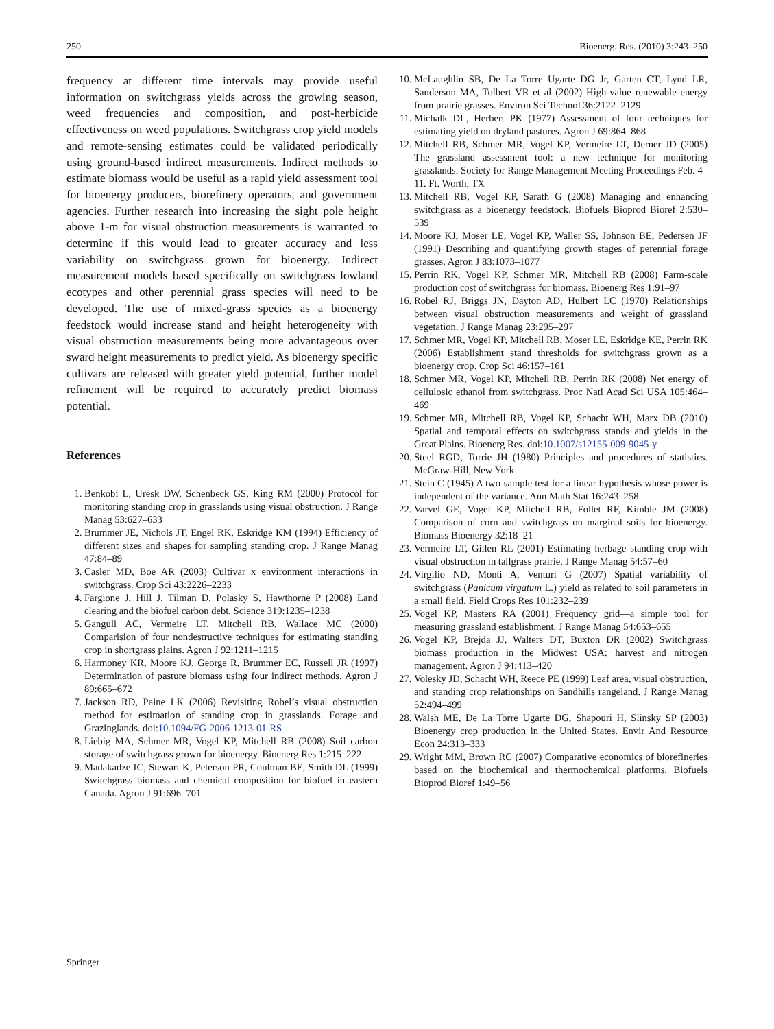250 Bioenerg. Res. (2010) 3:243–250
frequency at different time intervals may provide useful information on switchgrass yields across the growing season, weed frequencies and composition, and post-herbicide effectiveness on weed populations. Switchgrass crop yield models and remote-sensing estimates could be validated periodically using ground-based indirect measurements. Indirect methods to estimate biomass would be useful as a rapid yield assessment tool for bioenergy producers, biorefinery operators, and government agencies. Further research into increasing the sight pole height above 1-m for visual obstruction measurements is warranted to determine if this would lead to greater accuracy and less variability on switchgrass grown for bioenergy. Indirect measurement models based specifically on switchgrass lowland ecotypes and other perennial grass species will need to be developed. The use of mixed-grass species as a bioenergy feedstock would increase stand and height heterogeneity with visual obstruction measurements being more advantageous over sward height measurements to predict yield. As bioenergy specific cultivars are released with greater yield potential, further model refinement will be required to accurately predict biomass potential.
References
1. Benkobi L, Uresk DW, Schenbeck GS, King RM (2000) Protocol for monitoring standing crop in grasslands using visual obstruction. J Range Manag 53:627–633
2. Brummer JE, Nichols JT, Engel RK, Eskridge KM (1994) Efficiency of different sizes and shapes for sampling standing crop. J Range Manag 47:84–89
3. Casler MD, Boe AR (2003) Cultivar x environment interactions in switchgrass. Crop Sci 43:2226–2233
4. Fargione J, Hill J, Tilman D, Polasky S, Hawthorne P (2008) Land clearing and the biofuel carbon debt. Science 319:1235–1238
5. Ganguli AC, Vermeire LT, Mitchell RB, Wallace MC (2000) Comparision of four nondestructive techniques for estimating standing crop in shortgrass plains. Agron J 92:1211–1215
6. Harmoney KR, Moore KJ, George R, Brummer EC, Russell JR (1997) Determination of pasture biomass using four indirect methods. Agron J 89:665–672
7. Jackson RD, Paine LK (2006) Revisiting Robel’s visual obstruction method for estimation of standing crop in grasslands. Forage and Grazinglands. doi:10.1094/FG-2006-1213-01-RS
8. Liebig MA, Schmer MR, Vogel KP, Mitchell RB (2008) Soil carbon storage of switchgrass grown for bioenergy. Bioenerg Res 1:215–222
9. Madakadze IC, Stewart K, Peterson PR, Coulman BE, Smith DL (1999) Switchgrass biomass and chemical composition for biofuel in eastern Canada. Agron J 91:696–701
10. McLaughlin SB, De La Torre Ugarte DG Jr, Garten CT, Lynd LR, Sanderson MA, Tolbert VR et al (2002) High-value renewable energy from prairie grasses. Environ Sci Technol 36:2122–2129
11. Michalk DL, Herbert PK (1977) Assessment of four techniques for estimating yield on dryland pastures. Agron J 69:864–868
12. Mitchell RB, Schmer MR, Vogel KP, Vermeire LT, Derner JD (2005) The grassland assessment tool: a new technique for monitoring grasslands. Society for Range Management Meeting Proceedings Feb. 4–11. Ft. Worth, TX
13. Mitchell RB, Vogel KP, Sarath G (2008) Managing and enhancing switchgrass as a bioenergy feedstock. Biofuels Bioprod Bioref 2:530–539
14. Moore KJ, Moser LE, Vogel KP, Waller SS, Johnson BE, Pedersen JF (1991) Describing and quantifying growth stages of perennial forage grasses. Agron J 83:1073–1077
15. Perrin RK, Vogel KP, Schmer MR, Mitchell RB (2008) Farm-scale production cost of switchgrass for biomass. Bioenerg Res 1:91–97
16. Robel RJ, Briggs JN, Dayton AD, Hulbert LC (1970) Relationships between visual obstruction measurements and weight of grassland vegetation. J Range Manag 23:295–297
17. Schmer MR, Vogel KP, Mitchell RB, Moser LE, Eskridge KE, Perrin RK (2006) Establishment stand thresholds for switchgrass grown as a bioenergy crop. Crop Sci 46:157–161
18. Schmer MR, Vogel KP, Mitchell RB, Perrin RK (2008) Net energy of cellulosic ethanol from switchgrass. Proc Natl Acad Sci USA 105:464–469
19. Schmer MR, Mitchell RB, Vogel KP, Schacht WH, Marx DB (2010) Spatial and temporal effects on switchgrass stands and yields in the Great Plains. Bioenerg Res. doi:10.1007/s12155-009-9045-y
20. Steel RGD, Torrie JH (1980) Principles and procedures of statistics. McGraw-Hill, New York
21. Stein C (1945) A two-sample test for a linear hypothesis whose power is independent of the variance. Ann Math Stat 16:243–258
22. Varvel GE, Vogel KP, Mitchell RB, Follet RF, Kimble JM (2008) Comparison of corn and switchgrass on marginal soils for bioenergy. Biomass Bioenergy 32:18–21
23. Vermeire LT, Gillen RL (2001) Estimating herbage standing crop with visual obstruction in tallgrass prairie. J Range Manag 54:57–60
24. Virgilio ND, Monti A, Venturi G (2007) Spatial variability of switchgrass (Panicum virgatum L.) yield as related to soil parameters in a small field. Field Crops Res 101:232–239
25. Vogel KP, Masters RA (2001) Frequency grid—a simple tool for measuring grassland establishment. J Range Manag 54:653–655
26. Vogel KP, Brejda JJ, Walters DT, Buxton DR (2002) Switchgrass biomass production in the Midwest USA: harvest and nitrogen management. Agron J 94:413–420
27. Volesky JD, Schacht WH, Reece PE (1999) Leaf area, visual obstruction, and standing crop relationships on Sandhills rangeland. J Range Manag 52:494–499
28. Walsh ME, De La Torre Ugarte DG, Shapouri H, Slinsky SP (2003) Bioenergy crop production in the United States. Envir And Resource Econ 24:313–333
29. Wright MM, Brown RC (2007) Comparative economics of biorefineries based on the biochemical and thermochemical platforms. Biofuels Bioprod Bioref 1:49–56
Springer